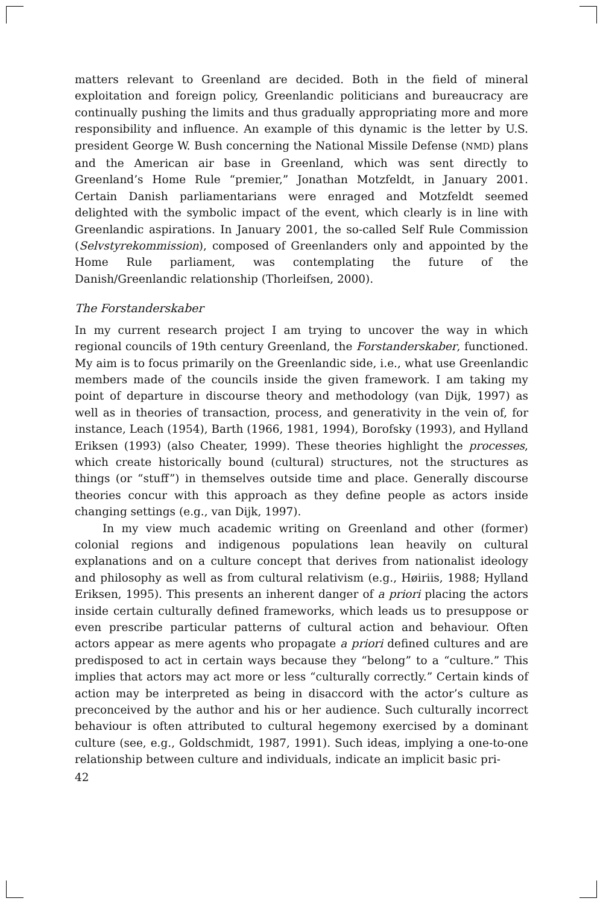matters relevant to Greenland are decided. Both in the field of mineral exploitation and foreign policy, Greenlandic politicians and bureaucracy are continually pushing the limits and thus gradually appropriating more and more responsibility and influence. An example of this dynamic is the letter by U.S. president George W. Bush concerning the National Missile Defense (NMD) plans and the American air base in Greenland, which was sent directly to Greenland’s Home Rule “premier,” Jonathan Motzfeldt, in January 2001. Certain Danish parliamentarians were enraged and Motzfeldt seemed delighted with the symbolic impact of the event, which clearly is in line with Greenlandic aspirations. In January 2001, the so-called Self Rule Commission (Selvstyrekommission), composed of Greenlanders only and appointed by the Home Rule parliament, was contemplating the future of the Danish/Greenlandic relationship (Thorleifsen, 2000).
The Forstanderskaber
In my current research project I am trying to uncover the way in which regional councils of 19th century Greenland, the Forstanderskaber, functioned. My aim is to focus primarily on the Greenlandic side, i.e., what use Greenlandic members made of the councils inside the given framework. I am taking my point of departure in discourse theory and methodology (van Dijk, 1997) as well as in theories of transaction, process, and generativity in the vein of, for instance, Leach (1954), Barth (1966, 1981, 1994), Borofsky (1993), and Hylland Eriksen (1993) (also Cheater, 1999). These theories highlight the processes, which create historically bound (cultural) structures, not the structures as things (or “stuff”) in themselves outside time and place. Generally discourse theories concur with this approach as they define people as actors inside changing settings (e.g., van Dijk, 1997).
In my view much academic writing on Greenland and other (former) colonial regions and indigenous populations lean heavily on cultural explanations and on a culture concept that derives from nationalist ideology and philosophy as well as from cultural relativism (e.g., Høiriis, 1988; Hylland Eriksen, 1995). This presents an inherent danger of a priori placing the actors inside certain culturally defined frameworks, which leads us to presuppose or even prescribe particular patterns of cultural action and behaviour. Often actors appear as mere agents who propagate a priori defined cultures and are predisposed to act in certain ways because they “belong” to a “culture.” This implies that actors may act more or less “culturally correctly.” Certain kinds of action may be interpreted as being in disaccord with the actor’s culture as preconceived by the author and his or her audience. Such culturally incorrect behaviour is often attributed to cultural hegemony exercised by a dominant culture (see, e.g., Goldschmidt, 1987, 1991). Such ideas, implying a one-to-one relationship between culture and individuals, indicate an implicit basic pri-
42